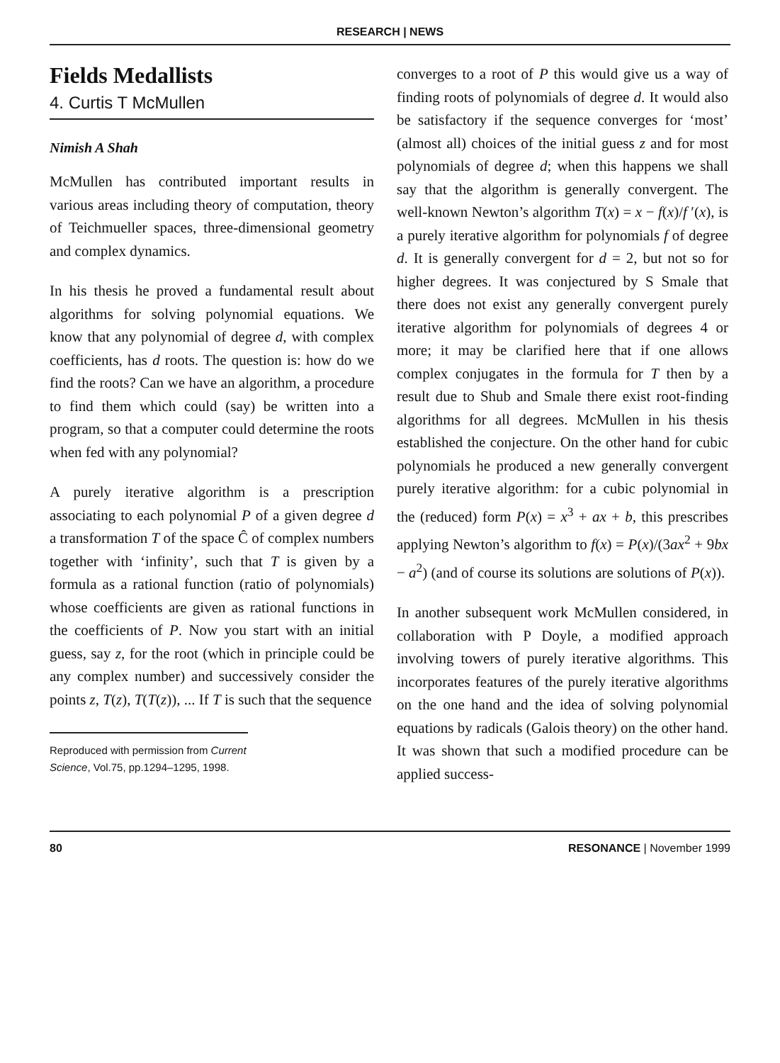RESEARCH | NEWS
Fields Medallists
4. Curtis T McMullen
Nimish A Shah
McMullen has contributed important results in various areas including theory of computation, theory of Teichmueller spaces, three-dimensional geometry and complex dynamics.
In his thesis he proved a fundamental result about algorithms for solving polynomial equations. We know that any polynomial of degree d, with complex coefficients, has d roots. The question is: how do we find the roots? Can we have an algorithm, a procedure to find them which could (say) be written into a program, so that a computer could determine the roots when fed with any polynomial?
A purely iterative algorithm is a prescription associating to each polynomial P of a given degree d a transformation T of the space Ĉ of complex numbers together with ‘infinity’, such that T is given by a formula as a rational function (ratio of polynomials) whose coefficients are given as rational functions in the coefficients of P. Now you start with an initial guess, say z, for the root (which in principle could be any complex number) and successively consider the points z, T(z), T(T(z)), ... If T is such that the sequence
Reproduced with permission from Current Science, Vol.75, pp.1294–1295, 1998.
converges to a root of P this would give us a way of finding roots of polynomials of degree d. It would also be satisfactory if the sequence converges for ‘most’ (almost all) choices of the initial guess z and for most polynomials of degree d; when this happens we shall say that the algorithm is generally convergent. The well-known Newton’s algorithm T(x) = x − f(x)/f ′(x), is a purely iterative algorithm for polynomials f of degree d. It is generally convergent for d = 2, but not so for higher degrees. It was conjectured by S Smale that there does not exist any generally convergent purely iterative algorithm for polynomials of degrees 4 or more; it may be clarified here that if one allows complex conjugates in the formula for T then by a result due to Shub and Smale there exist root-finding algorithms for all degrees. McMullen in his thesis established the conjecture. On the other hand for cubic polynomials he produced a new generally convergent purely iterative algorithm: for a cubic polynomial in the (reduced) form P(x) = x<sup>3</sup> + ax + b, this prescribes applying Newton’s algorithm to f(x) = P(x)/(3ax<sup>2</sup> + 9bx − a<sup>2</sup>) (and of course its solutions are solutions of P(x)).
In another subsequent work McMullen considered, in collaboration with P Doyle, a modified approach involving towers of purely iterative algorithms. This incorporates features of the purely iterative algorithms on the one hand and the idea of solving polynomial equations by radicals (Galois theory) on the other hand. It was shown that such a modified procedure can be applied success-
80 RESONANCE | November 1999